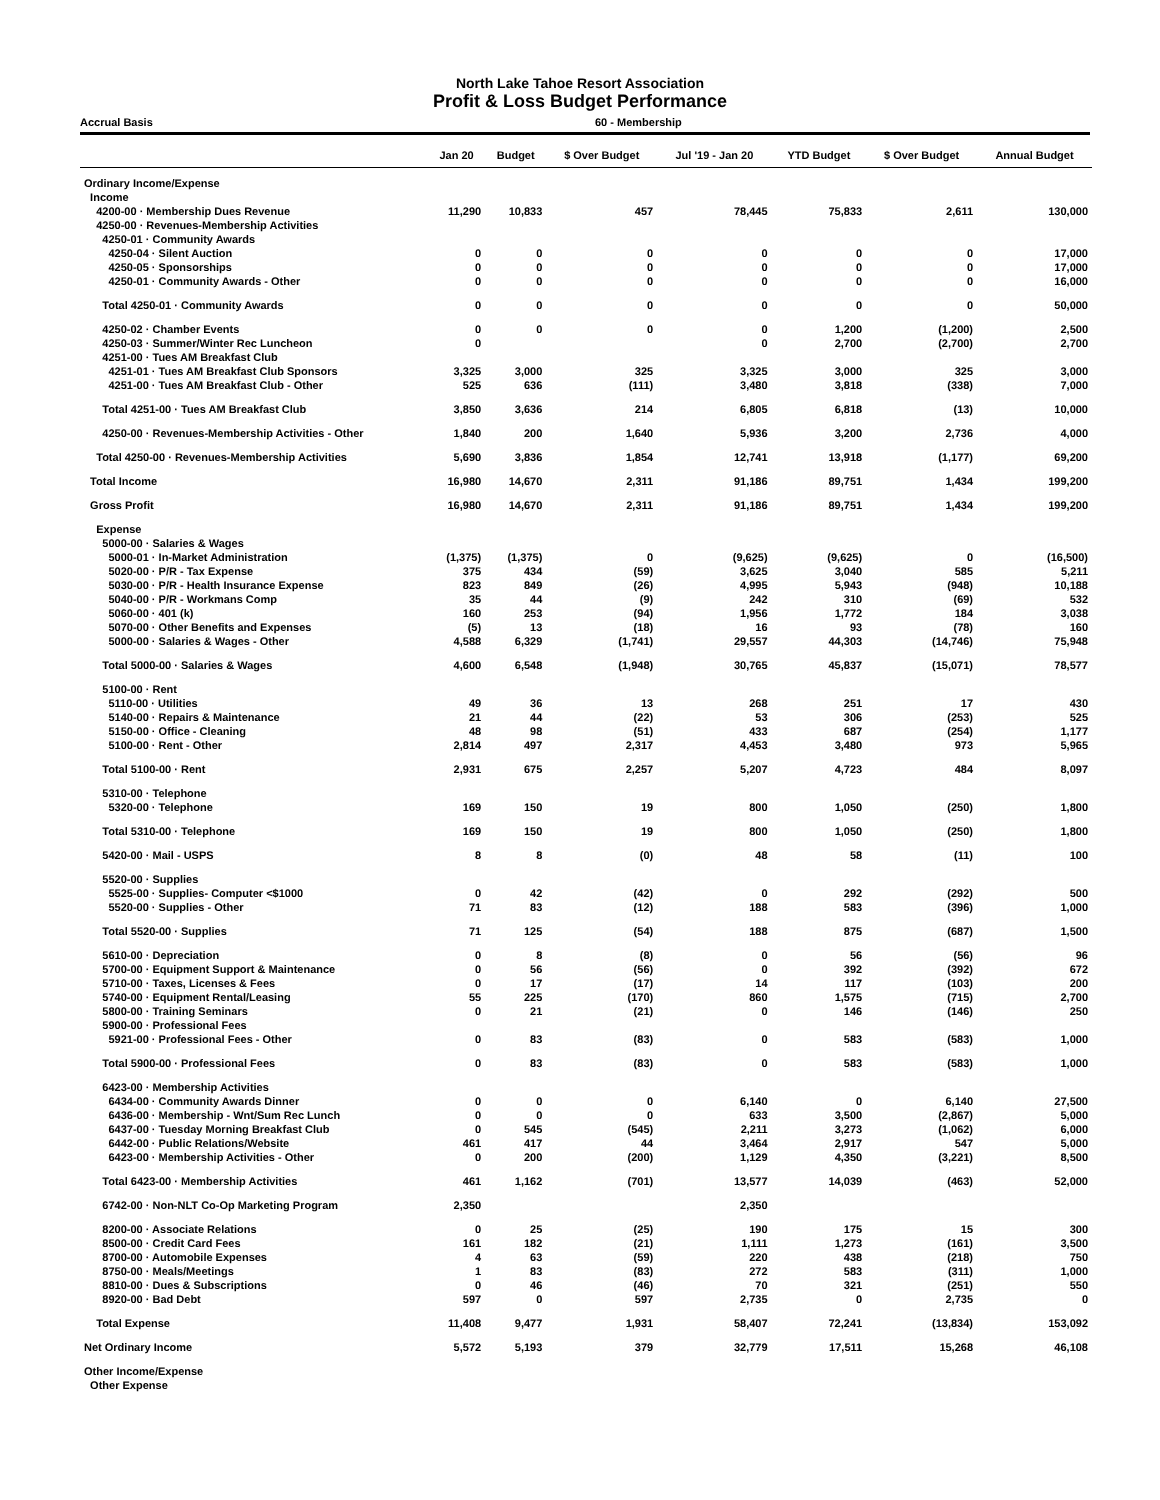North Lake Tahoe Resort Association
Profit & Loss Budget Performance
Accrual Basis 60 - Membership
| | Jan 20 | Budget | $ Over Budget | Jul '19 - Jan 20 | YTD Budget | $ Over Budget | Annual Budget |
| --- | --- | --- | --- | --- | --- | --- | --- |
| Ordinary Income/Expense | | | | | | | |
| Income | | | | | | | |
| 4200-00 · Membership Dues Revenue | 11,290 | 10,833 | 457 | 78,445 | 75,833 | 2,611 | 130,000 |
| 4250-00 · Revenues-Membership Activities | | | | | | | |
| 4250-01 · Community Awards | | | | | | | |
| 4250-04 · Silent Auction | 0 | 0 | 0 | 0 | 0 | 0 | 17,000 |
| 4250-05 · Sponsorships | 0 | 0 | 0 | 0 | 0 | 0 | 17,000 |
| 4250-01 · Community Awards - Other | 0 | 0 | 0 | 0 | 0 | 0 | 16,000 |
| Total 4250-01 · Community Awards | 0 | 0 | 0 | 0 | 0 | 0 | 50,000 |
| 4250-02 · Chamber Events | 0 | 0 | 0 | 0 | 1,200 | (1,200) | 2,500 |
| 4250-03 · Summer/Winter Rec Luncheon | 0 | | | 0 | 2,700 | (2,700) | 2,700 |
| 4251-00 · Tues AM Breakfast Club | | | | | | | |
| 4251-01 · Tues AM Breakfast Club Sponsors | 3,325 | 3,000 | 325 | 3,325 | 3,000 | 325 | 3,000 |
| 4251-00 · Tues AM Breakfast Club - Other | 525 | 636 | (111) | 3,480 | 3,818 | (338) | 7,000 |
| Total 4251-00 · Tues AM Breakfast Club | 3,850 | 3,636 | 214 | 6,805 | 6,818 | (13) | 10,000 |
| 4250-00 · Revenues-Membership Activities - Other | 1,840 | 200 | 1,640 | 5,936 | 3,200 | 2,736 | 4,000 |
| Total 4250-00 · Revenues-Membership Activities | 5,690 | 3,836 | 1,854 | 12,741 | 13,918 | (1,177) | 69,200 |
| Total Income | 16,980 | 14,670 | 2,311 | 91,186 | 89,751 | 1,434 | 199,200 |
| Gross Profit | 16,980 | 14,670 | 2,311 | 91,186 | 89,751 | 1,434 | 199,200 |
| Expense | | | | | | | |
| 5000-00 · Salaries & Wages | | | | | | | |
| 5000-01 · In-Market Administration | (1,375) | (1,375) | 0 | (9,625) | (9,625) | 0 | (16,500) |
| 5020-00 · P/R - Tax Expense | 375 | 434 | (59) | 3,625 | 3,040 | 585 | 5,211 |
| 5030-00 · P/R - Health Insurance Expense | 823 | 849 | (26) | 4,995 | 5,943 | (948) | 10,188 |
| 5040-00 · P/R - Workmans Comp | 35 | 44 | (9) | 242 | 310 | (69) | 532 |
| 5060-00 · 401 (k) | 160 | 253 | (94) | 1,956 | 1,772 | 184 | 3,038 |
| 5070-00 · Other Benefits and Expenses | (5) | 13 | (18) | 16 | 93 | (78) | 160 |
| 5000-00 · Salaries & Wages - Other | 4,588 | 6,329 | (1,741) | 29,557 | 44,303 | (14,746) | 75,948 |
| Total 5000-00 · Salaries & Wages | 4,600 | 6,548 | (1,948) | 30,765 | 45,837 | (15,071) | 78,577 |
| 5100-00 · Rent | | | | | | | |
| 5110-00 · Utilities | 49 | 36 | 13 | 268 | 251 | 17 | 430 |
| 5140-00 · Repairs & Maintenance | 21 | 44 | (22) | 53 | 306 | (253) | 525 |
| 5150-00 · Office - Cleaning | 48 | 98 | (51) | 433 | 687 | (254) | 1,177 |
| 5100-00 · Rent - Other | 2,814 | 497 | 2,317 | 4,453 | 3,480 | 973 | 5,965 |
| Total 5100-00 · Rent | 2,931 | 675 | 2,257 | 5,207 | 4,723 | 484 | 8,097 |
| 5310-00 · Telephone | | | | | | | |
| 5320-00 · Telephone | 169 | 150 | 19 | 800 | 1,050 | (250) | 1,800 |
| Total 5310-00 · Telephone | 169 | 150 | 19 | 800 | 1,050 | (250) | 1,800 |
| 5420-00 · Mail - USPS | 8 | 8 | (0) | 48 | 58 | (11) | 100 |
| 5520-00 · Supplies | | | | | | | |
| 5525-00 · Supplies- Computer <$1000 | 0 | 42 | (42) | 0 | 292 | (292) | 500 |
| 5520-00 · Supplies - Other | 71 | 83 | (12) | 188 | 583 | (396) | 1,000 |
| Total 5520-00 · Supplies | 71 | 125 | (54) | 188 | 875 | (687) | 1,500 |
| 5610-00 · Depreciation | 0 | 8 | (8) | 0 | 56 | (56) | 96 |
| 5700-00 · Equipment Support & Maintenance | 0 | 56 | (56) | 0 | 392 | (392) | 672 |
| 5710-00 · Taxes, Licenses & Fees | 0 | 17 | (17) | 14 | 117 | (103) | 200 |
| 5740-00 · Equipment Rental/Leasing | 55 | 225 | (170) | 860 | 1,575 | (715) | 2,700 |
| 5800-00 · Training Seminars | 0 | 21 | (21) | 0 | 146 | (146) | 250 |
| 5900-00 · Professional Fees | | | | | | | |
| 5921-00 · Professional Fees - Other | 0 | 83 | (83) | 0 | 583 | (583) | 1,000 |
| Total 5900-00 · Professional Fees | 0 | 83 | (83) | 0 | 583 | (583) | 1,000 |
| 6423-00 · Membership Activities | | | | | | | |
| 6434-00 · Community Awards Dinner | 0 | 0 | 0 | 6,140 | 0 | 6,140 | 27,500 |
| 6436-00 · Membership - Wnt/Sum Rec Lunch | 0 | 0 | 0 | 633 | 3,500 | (2,867) | 5,000 |
| 6437-00 · Tuesday Morning Breakfast Club | 0 | 545 | (545) | 2,211 | 3,273 | (1,062) | 6,000 |
| 6442-00 · Public Relations/Website | 461 | 417 | 44 | 3,464 | 2,917 | 547 | 5,000 |
| 6423-00 · Membership Activities - Other | 0 | 200 | (200) | 1,129 | 4,350 | (3,221) | 8,500 |
| Total 6423-00 · Membership Activities | 461 | 1,162 | (701) | 13,577 | 14,039 | (463) | 52,000 |
| 6742-00 · Non-NLT Co-Op Marketing Program | 2,350 | | | 2,350 | | | |
| 8200-00 · Associate Relations | 0 | 25 | (25) | 190 | 175 | 15 | 300 |
| 8500-00 · Credit Card Fees | 161 | 182 | (21) | 1,111 | 1,273 | (161) | 3,500 |
| 8700-00 · Automobile Expenses | 4 | 63 | (59) | 220 | 438 | (218) | 750 |
| 8750-00 · Meals/Meetings | 1 | 83 | (83) | 272 | 583 | (311) | 1,000 |
| 8810-00 · Dues & Subscriptions | 0 | 46 | (46) | 70 | 321 | (251) | 550 |
| 8920-00 · Bad Debt | 597 | 0 | 597 | 2,735 | 0 | 2,735 | 0 |
| Total Expense | 11,408 | 9,477 | 1,931 | 58,407 | 72,241 | (13,834) | 153,092 |
| Net Ordinary Income | 5,572 | 5,193 | 379 | 32,779 | 17,511 | 15,268 | 46,108 |
| Other Income/Expense | | | | | | | |
| Other Expense | | | | | | | |